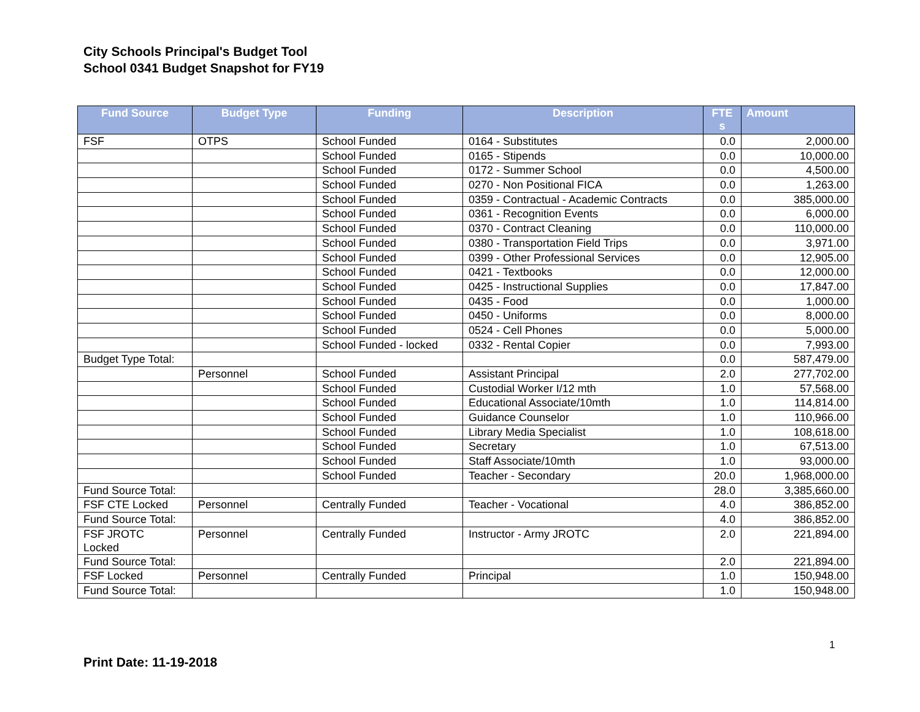City Schools Principal's Budget Tool
School 0341 Budget Snapshot for FY19
| Fund Source | Budget Type | Funding | Description | FTE s | Amount |
| --- | --- | --- | --- | --- | --- |
| FSF | OTPS | School Funded | 0164 - Substitutes | 0.0 | 2,000.00 |
| | | School Funded | 0165 - Stipends | 0.0 | 10,000.00 |
| | | School Funded | 0172 - Summer School | 0.0 | 4,500.00 |
| | | School Funded | 0270 - Non Positional FICA | 0.0 | 1,263.00 |
| | | School Funded | 0359 - Contractual - Academic Contracts | 0.0 | 385,000.00 |
| | | School Funded | 0361 - Recognition Events | 0.0 | 6,000.00 |
| | | School Funded | 0370 - Contract Cleaning | 0.0 | 110,000.00 |
| | | School Funded | 0380 - Transportation Field Trips | 0.0 | 3,971.00 |
| | | School Funded | 0399 - Other Professional Services | 0.0 | 12,905.00 |
| | | School Funded | 0421 - Textbooks | 0.0 | 12,000.00 |
| | | School Funded | 0425 - Instructional Supplies | 0.0 | 17,847.00 |
| | | School Funded | 0435 - Food | 0.0 | 1,000.00 |
| | | School Funded | 0450 - Uniforms | 0.0 | 8,000.00 |
| | | School Funded | 0524 - Cell Phones | 0.0 | 5,000.00 |
| | | School Funded - locked | 0332 - Rental Copier | 0.0 | 7,993.00 |
| Budget Type Total: | | | | 0.0 | 587,479.00 |
| | Personnel | School Funded | Assistant Principal | 2.0 | 277,702.00 |
| | | School Funded | Custodial Worker I/12 mth | 1.0 | 57,568.00 |
| | | School Funded | Educational Associate/10mth | 1.0 | 114,814.00 |
| | | School Funded | Guidance Counselor | 1.0 | 110,966.00 |
| | | School Funded | Library Media Specialist | 1.0 | 108,618.00 |
| | | School Funded | Secretary | 1.0 | 67,513.00 |
| | | School Funded | Staff Associate/10mth | 1.0 | 93,000.00 |
| | | School Funded | Teacher - Secondary | 20.0 | 1,968,000.00 |
| Fund Source Total: | | | | 28.0 | 3,385,660.00 |
| FSF CTE Locked | Personnel | Centrally Funded | Teacher - Vocational | 4.0 | 386,852.00 |
| Fund Source Total: | | | | 4.0 | 386,852.00 |
| FSF JROTC Locked | Personnel | Centrally Funded | Instructor - Army JROTC | 2.0 | 221,894.00 |
| Fund Source Total: | | | | 2.0 | 221,894.00 |
| FSF Locked | Personnel | Centrally Funded | Principal | 1.0 | 150,948.00 |
| Fund Source Total: | | | | 1.0 | 150,948.00 |
1
Print Date: 11-19-2018